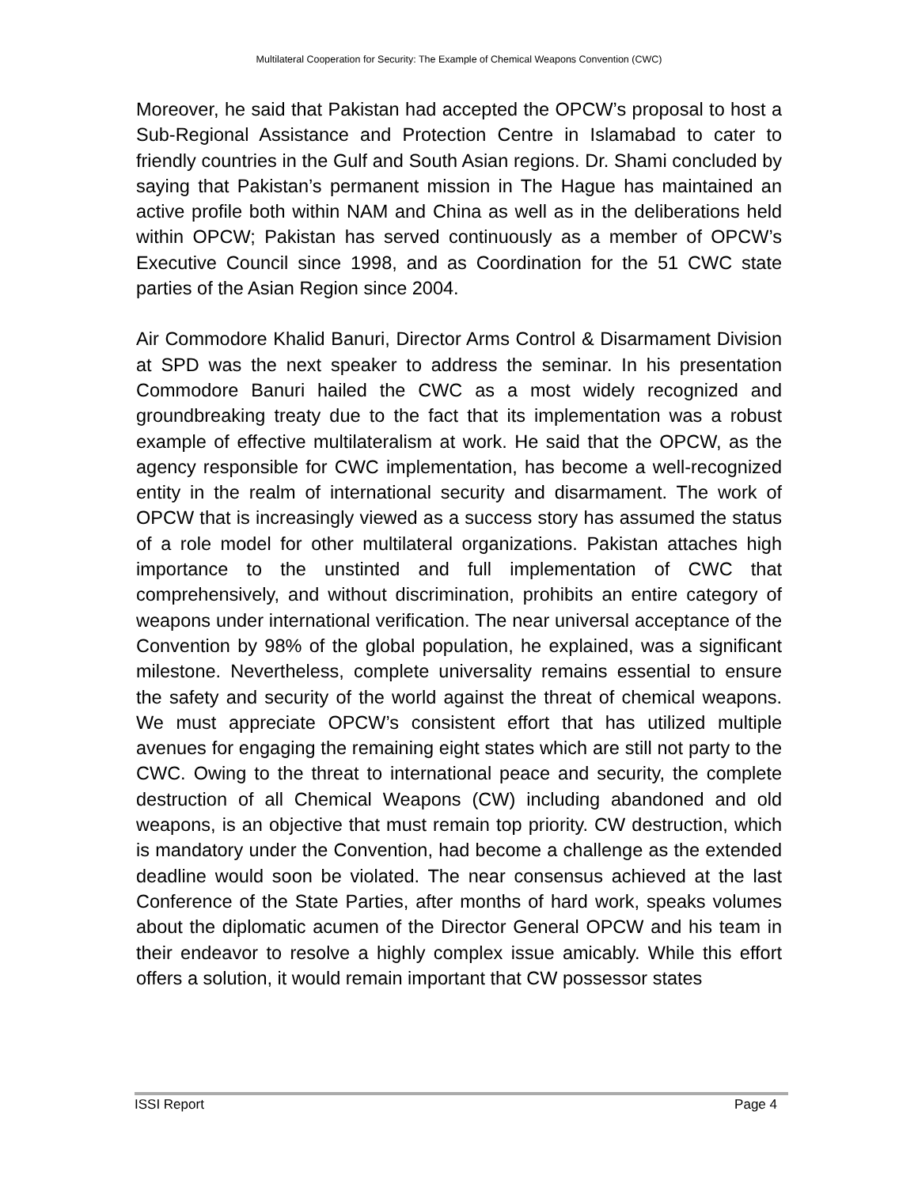Multilateral Cooperation for Security: The Example of Chemical Weapons Convention (CWC)
Moreover, he said that Pakistan had accepted the OPCW’s proposal to host a Sub-Regional Assistance and Protection Centre in Islamabad to cater to friendly countries in the Gulf and South Asian regions. Dr. Shami concluded by saying that Pakistan’s permanent mission in The Hague has maintained an active profile both within NAM and China as well as in the deliberations held within OPCW; Pakistan has served continuously as a member of OPCW’s Executive Council since 1998, and as Coordination for the 51 CWC state parties of the Asian Region since 2004.
Air Commodore Khalid Banuri, Director Arms Control & Disarmament Division at SPD was the next speaker to address the seminar. In his presentation Commodore Banuri hailed the CWC as a most widely recognized and groundbreaking treaty due to the fact that its implementation was a robust example of effective multilateralism at work. He said that the OPCW, as the agency responsible for CWC implementation, has become a well-recognized entity in the realm of international security and disarmament. The work of OPCW that is increasingly viewed as a success story has assumed the status of a role model for other multilateral organizations. Pakistan attaches high importance to the unstinted and full implementation of CWC that comprehensively, and without discrimination, prohibits an entire category of weapons under international verification. The near universal acceptance of the Convention by 98% of the global population, he explained, was a significant milestone. Nevertheless, complete universality remains essential to ensure the safety and security of the world against the threat of chemical weapons. We must appreciate OPCW’s consistent effort that has utilized multiple avenues for engaging the remaining eight states which are still not party to the CWC. Owing to the threat to international peace and security, the complete destruction of all Chemical Weapons (CW) including abandoned and old weapons, is an objective that must remain top priority. CW destruction, which is mandatory under the Convention, had become a challenge as the extended deadline would soon be violated. The near consensus achieved at the last Conference of the State Parties, after months of hard work, speaks volumes about the diplomatic acumen of the Director General OPCW and his team in their endeavor to resolve a highly complex issue amicably. While this effort offers a solution, it would remain important that CW possessor states
ISSI Report Page 4